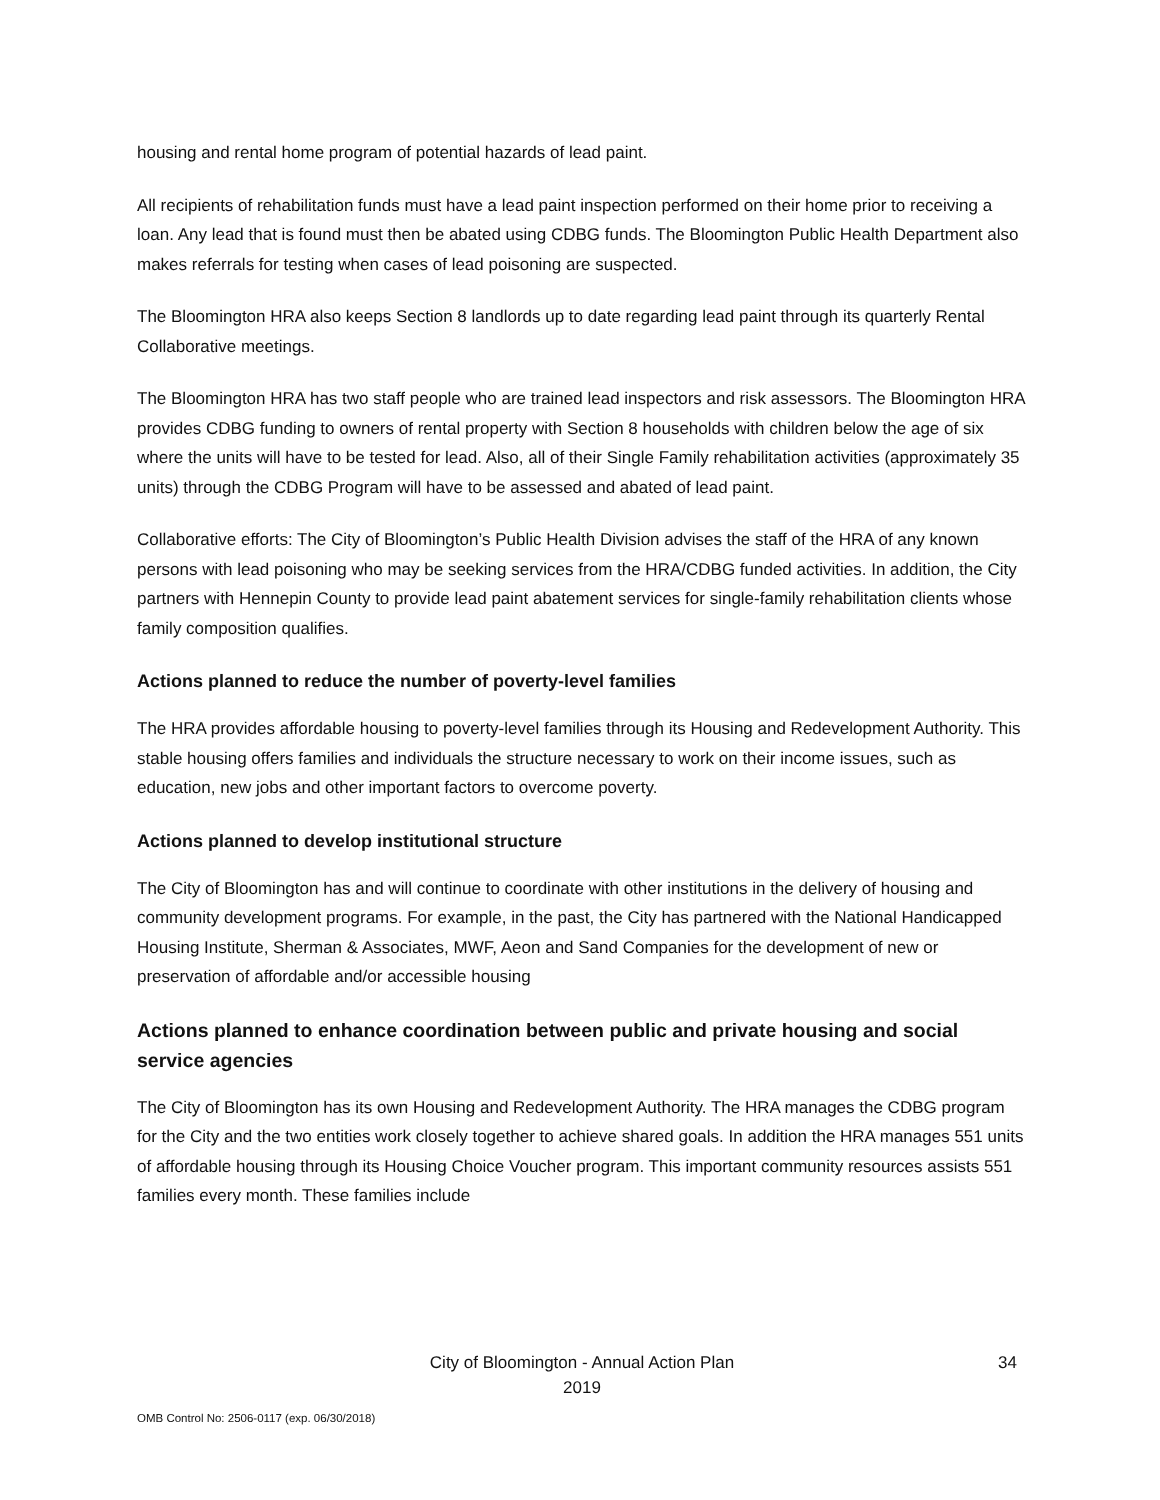housing and rental home program of potential hazards of lead paint.
All recipients of rehabilitation funds must have a lead paint inspection performed on their home prior to receiving a loan. Any lead that is found must then be abated using CDBG funds. The Bloomington Public Health Department also makes referrals for testing when cases of lead poisoning are suspected.
The Bloomington HRA also keeps Section 8 landlords up to date regarding lead paint through its quarterly Rental Collaborative meetings.
The Bloomington HRA has two staff people who are trained lead inspectors and risk assessors. The Bloomington HRA provides CDBG funding to owners of rental property with Section 8 households with children below the age of six where the units will have to be tested for lead. Also, all of their Single Family rehabilitation activities (approximately 35 units) through the CDBG Program will have to be assessed and abated of lead paint.
Collaborative efforts: The City of Bloomington’s Public Health Division advises the staff of the HRA of any known persons with lead poisoning who may be seeking services from the HRA/CDBG funded activities. In addition, the City partners with Hennepin County to provide lead paint abatement services for single-family rehabilitation clients whose family composition qualifies.
Actions planned to reduce the number of poverty-level families
The HRA provides affordable housing to poverty-level families through its Housing and Redevelopment Authority. This stable housing offers families and individuals the structure necessary to work on their income issues, such as education, new jobs and other important factors to overcome poverty.
Actions planned to develop institutional structure
The City of Bloomington has and will continue to coordinate with other institutions in the delivery of housing and community development programs. For example, in the past, the City has partnered with the National Handicapped Housing Institute, Sherman & Associates, MWF, Aeon and Sand Companies for the development of new or preservation of affordable and/or accessible housing
Actions planned to enhance coordination between public and private housing and social service agencies
The City of Bloomington has its own Housing and Redevelopment Authority. The HRA manages the CDBG program for the City and the two entities work closely together to achieve shared goals. In addition the HRA manages 551 units of affordable housing through its Housing Choice Voucher program. This important community resources assists 551 families every month. These families include
City of Bloomington - Annual Action Plan
2019
34
OMB Control No: 2506-0117 (exp. 06/30/2018)